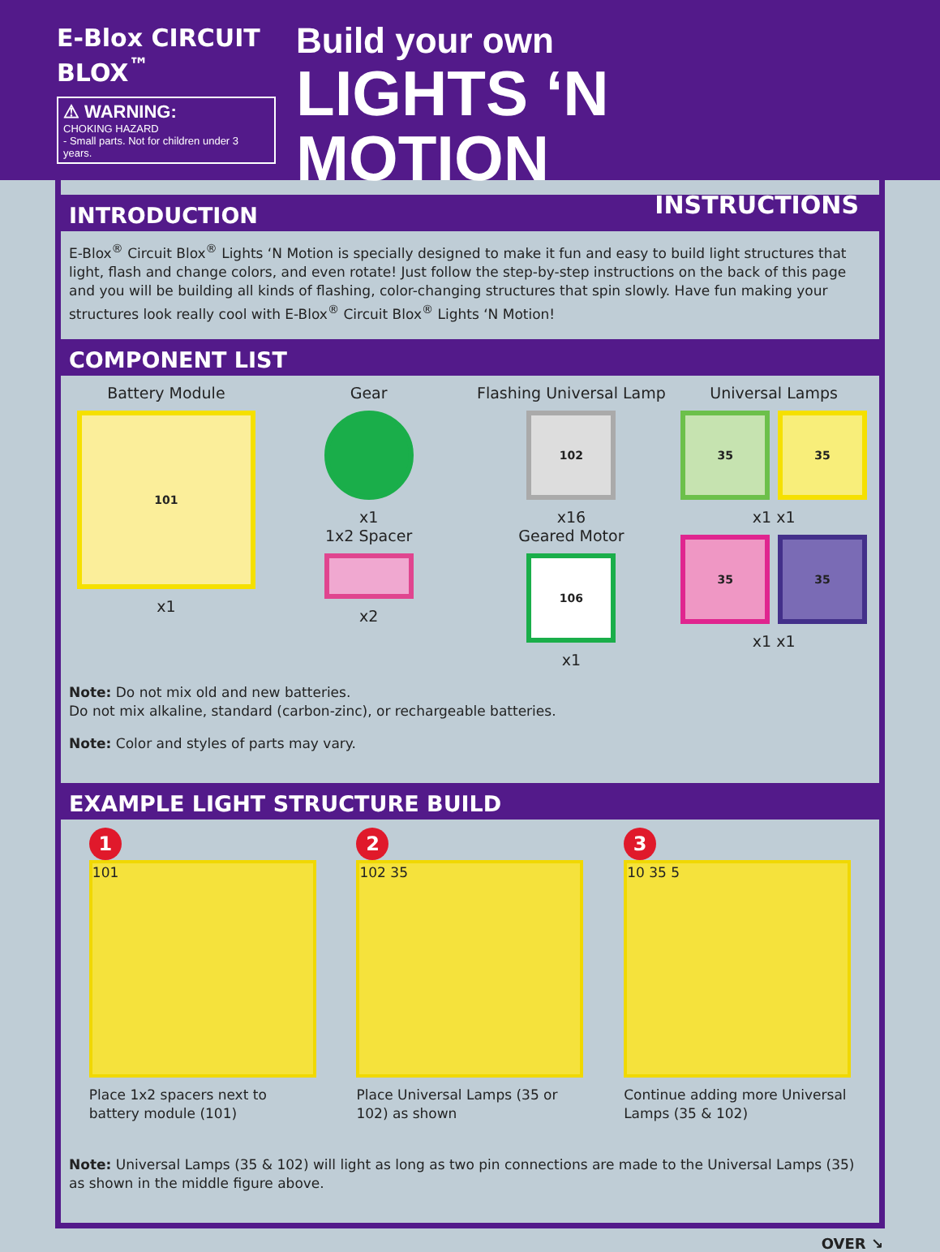E-Blox CIRCUIT
BLOX<sup>™</sup>
⚠ WARNING:
CHOKING HAZARD
- Small parts. Not for children under 3 years.
Build your own
LIGHTS ‘N MOTION
INSTRUCTIONS
INTRODUCTION
E-Blox<sup>®</sup> Circuit Blox<sup>®</sup> Lights ‘N Motion is specially designed to make it fun and easy to build light structures that light, flash and change colors, and even rotate! Just follow the step-by-step instructions on the back of this page and you will be building all kinds of flashing, color-changing structures that spin slowly. Have fun making your structures look really cool with E-Blox<sup>®</sup> Circuit Blox<sup>®</sup> Lights ‘N Motion!
COMPONENT LIST
Battery Module
101
x1
Gear
x1
1x2 Spacer
x2
Flashing Universal Lamp
102
x16
Geared Motor
106
x1
Universal Lamps
35 35
x1 x1
35 35
x1 x1
Note: Do not mix old and new batteries.
Do not mix alkaline, standard (carbon-zinc), or rechargeable batteries.
Note: Color and styles of parts may vary.
EXAMPLE LIGHT STRUCTURE BUILD
1
101
Place 1x2 spacers next to battery module (101)
2
102 35
Place Universal Lamps (35 or 102) as shown
3
10 35 5
Continue adding more Universal Lamps (35 & 102)
Note: Universal Lamps (35 & 102) will light as long as two pin connections are made to the Universal Lamps (35) as shown in the middle figure above.
OVER ↘